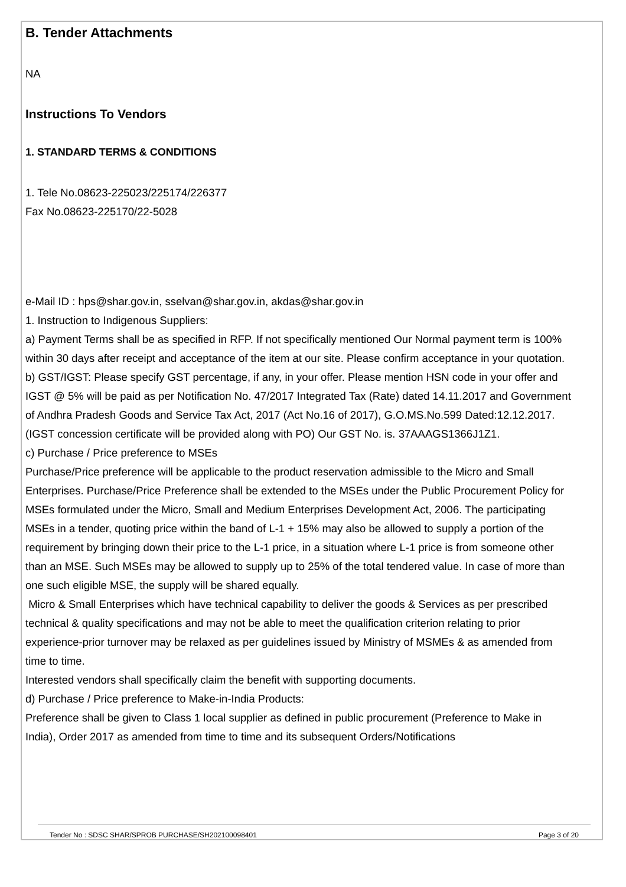B. Tender Attachments
NA
Instructions To Vendors
1. STANDARD TERMS & CONDITIONS
1. Tele No.08623-225023/225174/226377
Fax No.08623-225170/22-5028
e-Mail ID : hps@shar.gov.in, sselvan@shar.gov.in, akdas@shar.gov.in
1. Instruction to Indigenous Suppliers:
a) Payment Terms shall be as specified in RFP. If not specifically mentioned Our Normal payment term is 100% within 30 days after receipt and acceptance of the item at our site. Please confirm acceptance in your quotation.
b) GST/IGST: Please specify GST percentage, if any, in your offer. Please mention HSN code in your offer and IGST @ 5% will be paid as per Notification No. 47/2017 Integrated Tax (Rate) dated 14.11.2017 and Government of Andhra Pradesh Goods and Service Tax Act, 2017 (Act No.16 of 2017), G.O.MS.No.599 Dated:12.12.2017. (IGST concession certificate will be provided along with PO) Our GST No. is. 37AAAGS1366J1Z1.
c) Purchase / Price preference to MSEs
Purchase/Price preference will be applicable to the product reservation admissible to the Micro and Small Enterprises. Purchase/Price Preference shall be extended to the MSEs under the Public Procurement Policy for MSEs formulated under the Micro, Small and Medium Enterprises Development Act, 2006. The participating MSEs in a tender, quoting price within the band of L-1 + 15% may also be allowed to supply a portion of the requirement by bringing down their price to the L-1 price, in a situation where L-1 price is from someone other than an MSE. Such MSEs may be allowed to supply up to 25% of the total tendered value. In case of more than one such eligible MSE, the supply will be shared equally.
Micro & Small Enterprises which have technical capability to deliver the goods & Services as per prescribed technical & quality specifications and may not be able to meet the qualification criterion relating to prior experience-prior turnover may be relaxed as per guidelines issued by Ministry of MSMEs & as amended from time to time.
Interested vendors shall specifically claim the benefit with supporting documents.
d) Purchase / Price preference to Make-in-India Products:
Preference shall be given to Class 1 local supplier as defined in public procurement (Preference to Make in India), Order 2017 as amended from time to time and its subsequent Orders/Notifications
Tender No : SDSC SHAR/SPROB PURCHASE/SH202100098401 Page 3 of 20